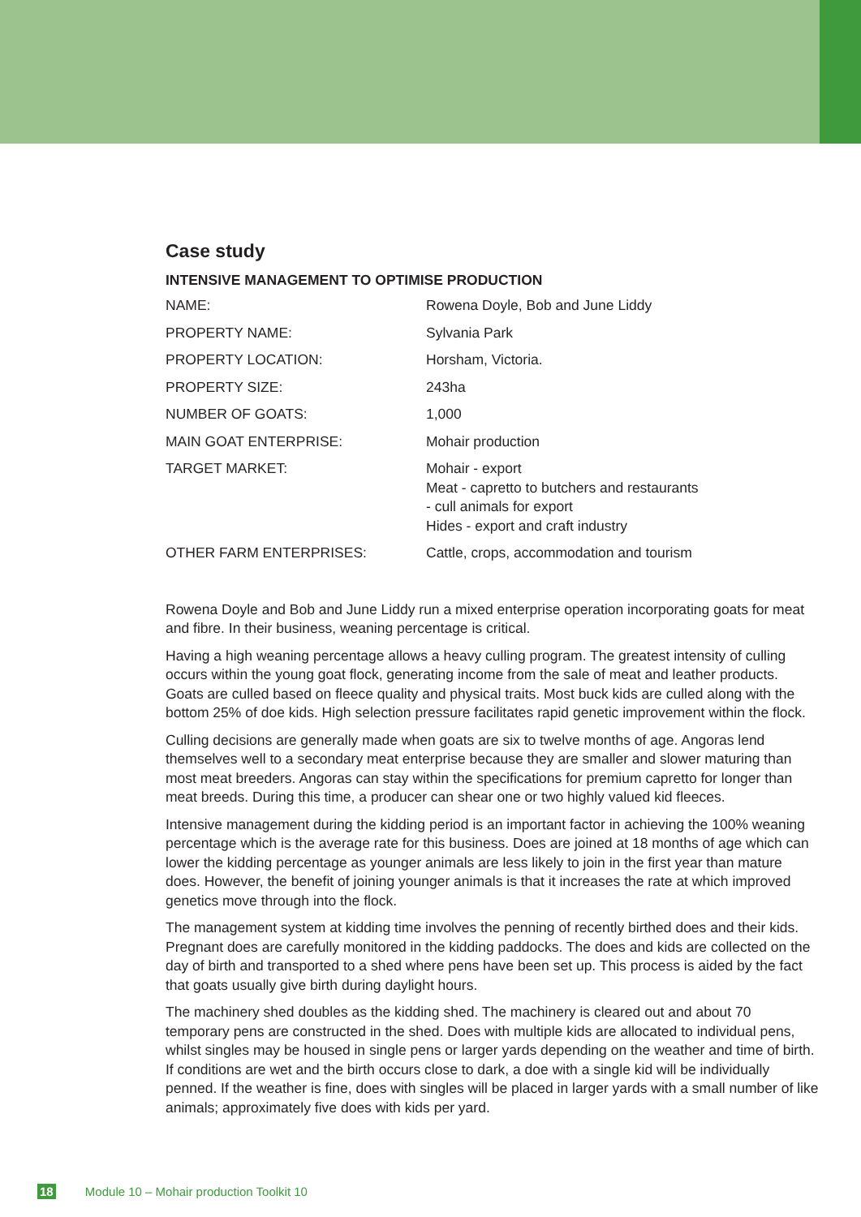Case study
INTENSIVE MANAGEMENT TO OPTIMISE PRODUCTION
| NAME: | Rowena Doyle, Bob and June Liddy |
| PROPERTY NAME: | Sylvania Park |
| PROPERTY LOCATION: | Horsham, Victoria. |
| PROPERTY SIZE: | 243ha |
| NUMBER OF GOATS: | 1,000 |
| MAIN GOAT ENTERPRISE: | Mohair production |
| TARGET MARKET: | Mohair - export Meat - capretto to butchers and restaurants - cull animals for export Hides - export and craft industry |
| OTHER FARM ENTERPRISES: | Cattle, crops, accommodation and tourism |
Rowena Doyle and Bob and June Liddy run a mixed enterprise operation incorporating goats for meat and fibre. In their business, weaning percentage is critical.
Having a high weaning percentage allows a heavy culling program. The greatest intensity of culling occurs within the young goat flock, generating income from the sale of meat and leather products. Goats are culled based on fleece quality and physical traits. Most buck kids are culled along with the bottom 25% of doe kids. High selection pressure facilitates rapid genetic improvement within the flock.
Culling decisions are generally made when goats are six to twelve months of age. Angoras lend themselves well to a secondary meat enterprise because they are smaller and slower maturing than most meat breeders. Angoras can stay within the specifications for premium capretto for longer than meat breeds. During this time, a producer can shear one or two highly valued kid fleeces.
Intensive management during the kidding period is an important factor in achieving the 100% weaning percentage which is the average rate for this business. Does are joined at 18 months of age which can lower the kidding percentage as younger animals are less likely to join in the first year than mature does. However, the benefit of joining younger animals is that it increases the rate at which improved genetics move through into the flock.
The management system at kidding time involves the penning of recently birthed does and their kids. Pregnant does are carefully monitored in the kidding paddocks. The does and kids are collected on the day of birth and transported to a shed where pens have been set up. This process is aided by the fact that goats usually give birth during daylight hours.
The machinery shed doubles as the kidding shed. The machinery is cleared out and about 70 temporary pens are constructed in the shed. Does with multiple kids are allocated to individual pens, whilst singles may be housed in single pens or larger yards depending on the weather and time of birth. If conditions are wet and the birth occurs close to dark, a doe with a single kid will be individually penned. If the weather is fine, does with singles will be placed in larger yards with a small number of like animals; approximately five does with kids per yard.
18 Module 10 – Mohair production Toolkit 10